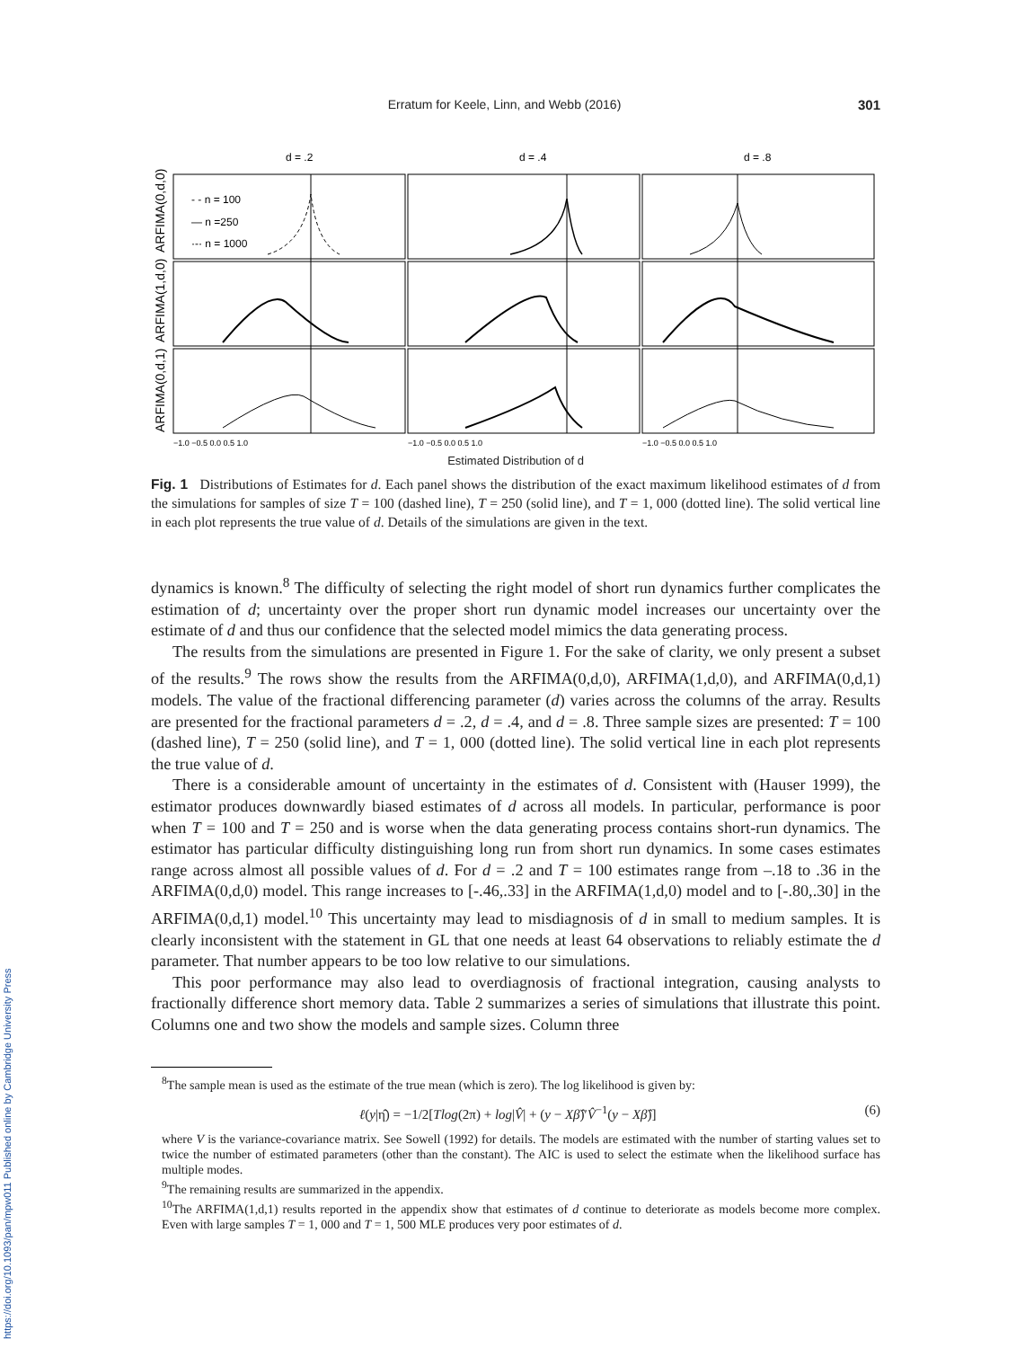https://doi.org/10.1093/pan/mpw011 Published online by Cambridge University Press
Erratum for Keele, Linn, and Webb (2016) 301
d = .2
d = .4
d = .8
- - n = 100
— n =250
·-· n = 1000
ARFIMA(0,d,0)
ARFIMA(1,d,0)
ARFIMA(0,d,1)
−1.0 −0.5 0.0 0.5 1.0
−1.0 −0.5 0.0 0.5 1.0
−1.0 −0.5 0.0 0.5 1.0
Estimated Distribution of d
Fig. 1 Distributions of Estimates for d. Each panel shows the distribution of the exact maximum likelihood estimates of d from the simulations for samples of size T = 100 (dashed line), T = 250 (solid line), and T = 1, 000 (dotted line). The solid vertical line in each plot represents the true value of d. Details of the simulations are given in the text.
dynamics is known.<sup>8</sup> The difficulty of selecting the right model of short run dynamics further complicates the estimation of d; uncertainty over the proper short run dynamic model increases our uncertainty over the estimate of d and thus our confidence that the selected model mimics the data generating process.
The results from the simulations are presented in Figure 1. For the sake of clarity, we only present a subset of the results.<sup>9</sup> The rows show the results from the ARFIMA(0,d,0), ARFIMA(1,d,0), and ARFIMA(0,d,1) models. The value of the fractional differencing parameter (d) varies across the columns of the array. Results are presented for the fractional parameters d = .2, d = .4, and d = .8. Three sample sizes are presented: T = 100 (dashed line), T = 250 (solid line), and T = 1, 000 (dotted line). The solid vertical line in each plot represents the true value of d.
There is a considerable amount of uncertainty in the estimates of d. Consistent with (Hauser 1999), the estimator produces downwardly biased estimates of d across all models. In particular, performance is poor when T = 100 and T = 250 and is worse when the data generating process contains short-run dynamics. The estimator has particular difficulty distinguishing long run from short run dynamics. In some cases estimates range across almost all possible values of d. For d = .2 and T = 100 estimates range from –.18 to .36 in the ARFIMA(0,d,0) model. This range increases to [-.46,.33] in the ARFIMA(1,d,0) model and to [-.80,.30] in the ARFIMA(0,d,1) model.<sup>10</sup> This uncertainty may lead to misdiagnosis of d in small to medium samples. It is clearly inconsistent with the statement in GL that one needs at least 64 observations to reliably estimate the d parameter. That number appears to be too low relative to our simulations.
This poor performance may also lead to overdiagnosis of fractional integration, causing analysts to fractionally difference short memory data. Table 2 summarizes a series of simulations that illustrate this point. Columns one and two show the models and sample sizes. Column three
<sup>8</sup> The sample mean is used as the estimate of the true mean (which is zero). The log likelihood is given by:
ℓ(y|η̂) = −1/2[Tlog(2π) + log|V̂| + (y − Xβ̂)′V̂<sup>−1</sup>(y − Xβ̂)] (6)
where V is the variance-covariance matrix. See Sowell (1992) for details. The models are estimated with the number of starting values set to twice the number of estimated parameters (other than the constant). The AIC is used to select the estimate when the likelihood surface has multiple modes.
<sup>9</sup> The remaining results are summarized in the appendix.
<sup>10</sup> The ARFIMA(1,d,1) results reported in the appendix show that estimates of d continue to deteriorate as models become more complex. Even with large samples T = 1, 000 and T = 1, 500 MLE produces very poor estimates of d.